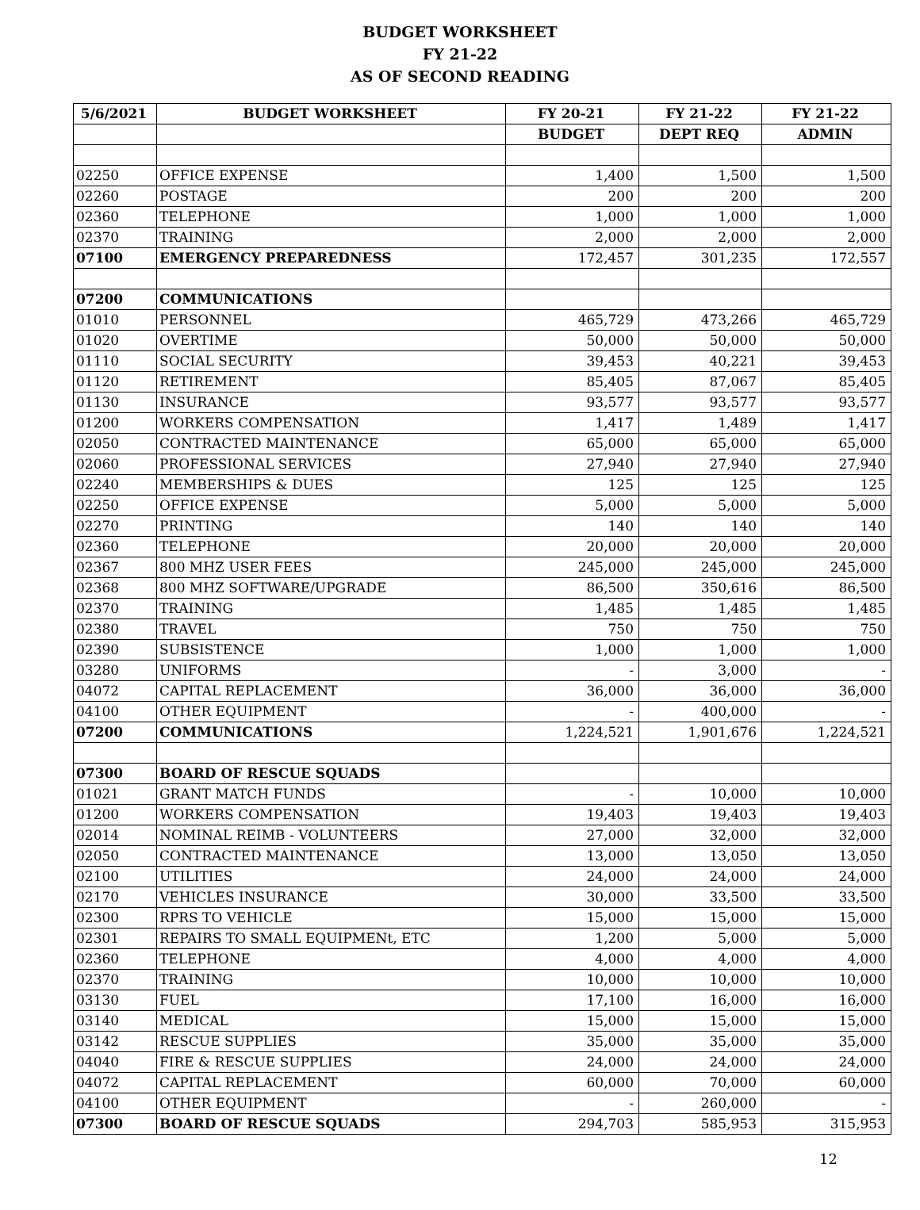BUDGET WORKSHEET
FY 21-22
AS OF SECOND READING
| 5/6/2021 | BUDGET WORKSHEET | FY 20-21 | FY 21-22 | FY 21-22 |
| --- | --- | --- | --- | --- |
| | | BUDGET | DEPT REQ | ADMIN |
| 02250 | OFFICE EXPENSE | 1,400 | 1,500 | 1,500 |
| 02260 | POSTAGE | 200 | 200 | 200 |
| 02360 | TELEPHONE | 1,000 | 1,000 | 1,000 |
| 02370 | TRAINING | 2,000 | 2,000 | 2,000 |
| 07100 | EMERGENCY PREPAREDNESS | 172,457 | 301,235 | 172,557 |
| 07200 | COMMUNICATIONS | | | |
| 01010 | PERSONNEL | 465,729 | 473,266 | 465,729 |
| 01020 | OVERTIME | 50,000 | 50,000 | 50,000 |
| 01110 | SOCIAL SECURITY | 39,453 | 40,221 | 39,453 |
| 01120 | RETIREMENT | 85,405 | 87,067 | 85,405 |
| 01130 | INSURANCE | 93,577 | 93,577 | 93,577 |
| 01200 | WORKERS COMPENSATION | 1,417 | 1,489 | 1,417 |
| 02050 | CONTRACTED MAINTENANCE | 65,000 | 65,000 | 65,000 |
| 02060 | PROFESSIONAL SERVICES | 27,940 | 27,940 | 27,940 |
| 02240 | MEMBERSHIPS & DUES | 125 | 125 | 125 |
| 02250 | OFFICE EXPENSE | 5,000 | 5,000 | 5,000 |
| 02270 | PRINTING | 140 | 140 | 140 |
| 02360 | TELEPHONE | 20,000 | 20,000 | 20,000 |
| 02367 | 800 MHZ USER FEES | 245,000 | 245,000 | 245,000 |
| 02368 | 800 MHZ SOFTWARE/UPGRADE | 86,500 | 350,616 | 86,500 |
| 02370 | TRAINING | 1,485 | 1,485 | 1,485 |
| 02380 | TRAVEL | 750 | 750 | 750 |
| 02390 | SUBSISTENCE | 1,000 | 1,000 | 1,000 |
| 03280 | UNIFORMS | - | 3,000 | - |
| 04072 | CAPITAL REPLACEMENT | 36,000 | 36,000 | 36,000 |
| 04100 | OTHER EQUIPMENT | - | 400,000 | - |
| 07200 | COMMUNICATIONS | 1,224,521 | 1,901,676 | 1,224,521 |
| 07300 | BOARD OF RESCUE SQUADS | | | |
| 01021 | GRANT MATCH FUNDS | - | 10,000 | 10,000 |
| 01200 | WORKERS COMPENSATION | 19,403 | 19,403 | 19,403 |
| 02014 | NOMINAL REIMB - VOLUNTEERS | 27,000 | 32,000 | 32,000 |
| 02050 | CONTRACTED MAINTENANCE | 13,000 | 13,050 | 13,050 |
| 02100 | UTILITIES | 24,000 | 24,000 | 24,000 |
| 02170 | VEHICLES INSURANCE | 30,000 | 33,500 | 33,500 |
| 02300 | RPRS TO VEHICLE | 15,000 | 15,000 | 15,000 |
| 02301 | REPAIRS TO SMALL EQUIPMENt, ETC | 1,200 | 5,000 | 5,000 |
| 02360 | TELEPHONE | 4,000 | 4,000 | 4,000 |
| 02370 | TRAINING | 10,000 | 10,000 | 10,000 |
| 03130 | FUEL | 17,100 | 16,000 | 16,000 |
| 03140 | MEDICAL | 15,000 | 15,000 | 15,000 |
| 03142 | RESCUE SUPPLIES | 35,000 | 35,000 | 35,000 |
| 04040 | FIRE & RESCUE SUPPLIES | 24,000 | 24,000 | 24,000 |
| 04072 | CAPITAL REPLACEMENT | 60,000 | 70,000 | 60,000 |
| 04100 | OTHER EQUIPMENT | - | 260,000 | - |
| 07300 | BOARD OF RESCUE SQUADS | 294,703 | 585,953 | 315,953 |
12